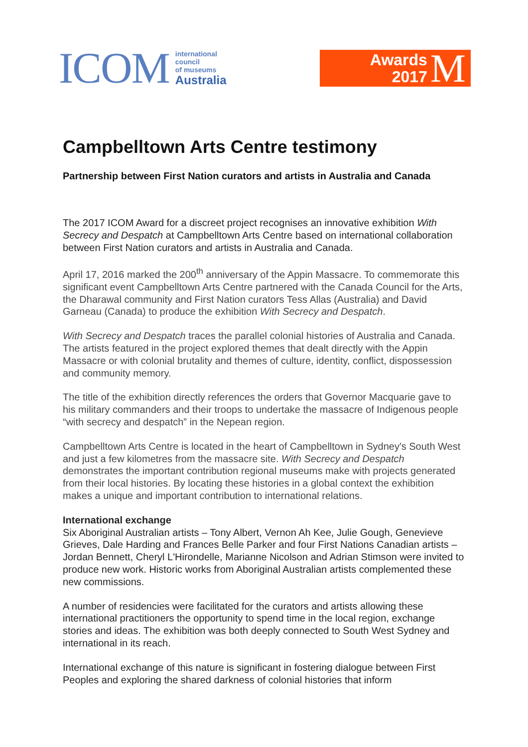ICOM
international
council
of museums
Australia
Awards
2017
M
Campbelltown Arts Centre testimony
Partnership between First Nation curators and artists in Australia and Canada
The 2017 ICOM Award for a discreet project recognises an innovative exhibition With Secrecy and Despatch at Campbelltown Arts Centre based on international collaboration between First Nation curators and artists in Australia and Canada.
April 17, 2016 marked the 200<sup>th</sup> anniversary of the Appin Massacre. To commemorate this significant event Campbelltown Arts Centre partnered with the Canada Council for the Arts, the Dharawal community and First Nation curators Tess Allas (Australia) and David Garneau (Canada) to produce the exhibition With Secrecy and Despatch.
With Secrecy and Despatch traces the parallel colonial histories of Australia and Canada. The artists featured in the project explored themes that dealt directly with the Appin Massacre or with colonial brutality and themes of culture, identity, conflict, dispossession and community memory.
The title of the exhibition directly references the orders that Governor Macquarie gave to his military commanders and their troops to undertake the massacre of Indigenous people “with secrecy and despatch” in the Nepean region.
Campbelltown Arts Centre is located in the heart of Campbelltown in Sydney's South West and just a few kilometres from the massacre site. With Secrecy and Despatch demonstrates the important contribution regional museums make with projects generated from their local histories. By locating these histories in a global context the exhibition makes a unique and important contribution to international relations.
International exchange
Six Aboriginal Australian artists – Tony Albert, Vernon Ah Kee, Julie Gough, Genevieve Grieves, Dale Harding and Frances Belle Parker and four First Nations Canadian artists – Jordan Bennett, Cheryl L'Hirondelle, Marianne Nicolson and Adrian Stimson were invited to produce new work. Historic works from Aboriginal Australian artists complemented these new commissions.
A number of residencies were facilitated for the curators and artists allowing these international practitioners the opportunity to spend time in the local region, exchange stories and ideas. The exhibition was both deeply connected to South West Sydney and international in its reach.
International exchange of this nature is significant in fostering dialogue between First Peoples and exploring the shared darkness of colonial histories that inform